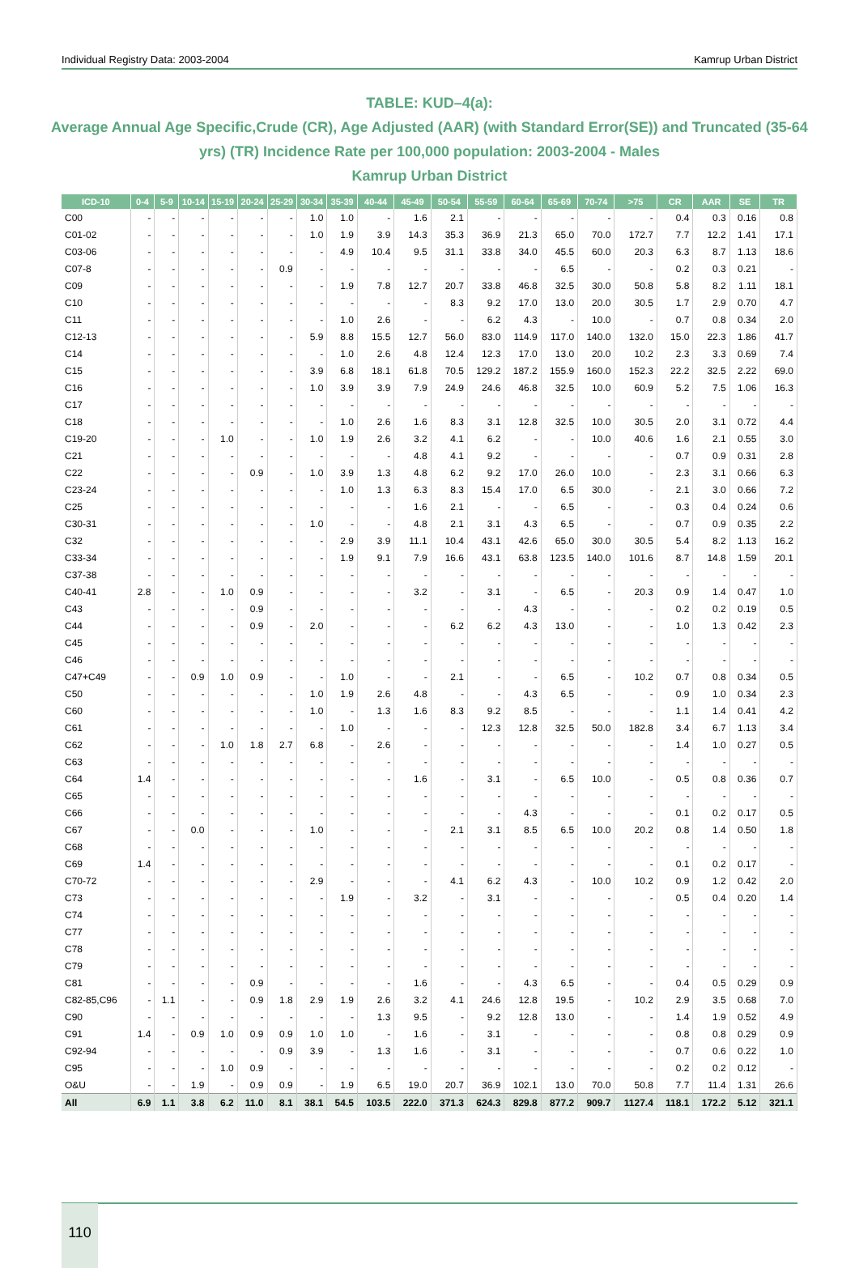Individual Registry Data: 2003-2004 Kamrup Urban District
TABLE: KUD–4(a):
Average Annual Age Specific,Crude (CR), Age Adjusted (AAR) (with Standard Error(SE)) and Truncated (35-64 yrs) (TR) Incidence Rate per 100,000 population: 2003-2004 - Males
Kamrup Urban District
| ICD-10 | 0-4 | 5-9 | 10-14 | 15-19 | 20-24 | 25-29 | 30-34 | 35-39 | 40-44 | 45-49 | 50-54 | 55-59 | 60-64 | 65-69 | 70-74 | >75 | CR | AAR | SE | TR |
| --- | --- | --- | --- | --- | --- | --- | --- | --- | --- | --- | --- | --- | --- | --- | --- | --- | --- | --- | --- | --- |
| C00 | - | - | - | - | - | - | 1.0 | 1.0 | - | 1.6 | 2.1 | - | - | - | - | - | 0.4 | 0.3 | 0.16 | 0.8 |
| C01-02 | - | - | - | - | - | - | 1.0 | 1.9 | 3.9 | 14.3 | 35.3 | 36.9 | 21.3 | 65.0 | 70.0 | 172.7 | 7.7 | 12.2 | 1.41 | 17.1 |
| C03-06 | - | - | - | - | - | - | - | 4.9 | 10.4 | 9.5 | 31.1 | 33.8 | 34.0 | 45.5 | 60.0 | 20.3 | 6.3 | 8.7 | 1.13 | 18.6 |
| C07-8 | - | - | - | - | - | 0.9 | - | - | - | - | - | - | - | 6.5 | - | - | 0.2 | 0.3 | 0.21 | - |
| C09 | - | - | - | - | - | - | - | 1.9 | 7.8 | 12.7 | 20.7 | 33.8 | 46.8 | 32.5 | 30.0 | 50.8 | 5.8 | 8.2 | 1.11 | 18.1 |
| C10 | - | - | - | - | - | - | - | - | - | - | 8.3 | 9.2 | 17.0 | 13.0 | 20.0 | 30.5 | 1.7 | 2.9 | 0.70 | 4.7 |
| C11 | - | - | - | - | - | - | - | 1.0 | 2.6 | - | - | 6.2 | 4.3 | - | 10.0 | - | 0.7 | 0.8 | 0.34 | 2.0 |
| C12-13 | - | - | - | - | - | - | 5.9 | 8.8 | 15.5 | 12.7 | 56.0 | 83.0 | 114.9 | 117.0 | 140.0 | 132.0 | 15.0 | 22.3 | 1.86 | 41.7 |
| C14 | - | - | - | - | - | - | - | 1.0 | 2.6 | 4.8 | 12.4 | 12.3 | 17.0 | 13.0 | 20.0 | 10.2 | 2.3 | 3.3 | 0.69 | 7.4 |
| C15 | - | - | - | - | - | - | 3.9 | 6.8 | 18.1 | 61.8 | 70.5 | 129.2 | 187.2 | 155.9 | 160.0 | 152.3 | 22.2 | 32.5 | 2.22 | 69.0 |
| C16 | - | - | - | - | - | - | 1.0 | 3.9 | 3.9 | 7.9 | 24.9 | 24.6 | 46.8 | 32.5 | 10.0 | 60.9 | 5.2 | 7.5 | 1.06 | 16.3 |
| C17 | - | - | - | - | - | - | - | - | - | - | - | - | - | - | - | - | - | - | - | - |
| C18 | - | - | - | - | - | - | - | 1.0 | 2.6 | 1.6 | 8.3 | 3.1 | 12.8 | 32.5 | 10.0 | 30.5 | 2.0 | 3.1 | 0.72 | 4.4 |
| C19-20 | - | - | - | 1.0 | - | - | 1.0 | 1.9 | 2.6 | 3.2 | 4.1 | 6.2 | - | - | 10.0 | 40.6 | 1.6 | 2.1 | 0.55 | 3.0 |
| C21 | - | - | - | - | - | - | - | - | - | 4.8 | 4.1 | 9.2 | - | - | - | - | 0.7 | 0.9 | 0.31 | 2.8 |
| C22 | - | - | - | - | 0.9 | - | 1.0 | 3.9 | 1.3 | 4.8 | 6.2 | 9.2 | 17.0 | 26.0 | 10.0 | - | 2.3 | 3.1 | 0.66 | 6.3 |
| C23-24 | - | - | - | - | - | - | - | 1.0 | 1.3 | 6.3 | 8.3 | 15.4 | 17.0 | 6.5 | 30.0 | - | 2.1 | 3.0 | 0.66 | 7.2 |
| C25 | - | - | - | - | - | - | - | - | - | 1.6 | 2.1 | - | - | 6.5 | - | - | 0.3 | 0.4 | 0.24 | 0.6 |
| C30-31 | - | - | - | - | - | - | 1.0 | - | - | 4.8 | 2.1 | 3.1 | 4.3 | 6.5 | - | - | 0.7 | 0.9 | 0.35 | 2.2 |
| C32 | - | - | - | - | - | - | - | 2.9 | 3.9 | 11.1 | 10.4 | 43.1 | 42.6 | 65.0 | 30.0 | 30.5 | 5.4 | 8.2 | 1.13 | 16.2 |
| C33-34 | - | - | - | - | - | - | - | 1.9 | 9.1 | 7.9 | 16.6 | 43.1 | 63.8 | 123.5 | 140.0 | 101.6 | 8.7 | 14.8 | 1.59 | 20.1 |
| C37-38 | - | - | - | - | - | - | - | - | - | - | - | - | - | - | - | - | - | - | - | - |
| C40-41 | 2.8 | - | - | 1.0 | 0.9 | - | - | - | - | 3.2 | - | 3.1 | - | 6.5 | - | 20.3 | 0.9 | 1.4 | 0.47 | 1.0 |
| C43 | - | - | - | - | 0.9 | - | - | - | - | - | - | - | 4.3 | - | - | - | 0.2 | 0.2 | 0.19 | 0.5 |
| C44 | - | - | - | - | 0.9 | - | 2.0 | - | - | - | 6.2 | 6.2 | 4.3 | 13.0 | - | - | 1.0 | 1.3 | 0.42 | 2.3 |
| C45 | - | - | - | - | - | - | - | - | - | - | - | - | - | - | - | - | - | - | - | - |
| C46 | - | - | - | - | - | - | - | - | - | - | - | - | - | - | - | - | - | - | - | - |
| C47+C49 | - | - | 0.9 | 1.0 | 0.9 | - | - | 1.0 | - | - | 2.1 | - | - | 6.5 | - | 10.2 | 0.7 | 0.8 | 0.34 | 0.5 |
| C50 | - | - | - | - | - | - | 1.0 | 1.9 | 2.6 | 4.8 | - | - | 4.3 | 6.5 | - | - | 0.9 | 1.0 | 0.34 | 2.3 |
| C60 | - | - | - | - | - | - | 1.0 | - | 1.3 | 1.6 | 8.3 | 9.2 | 8.5 | - | - | - | 1.1 | 1.4 | 0.41 | 4.2 |
| C61 | - | - | - | - | - | - | - | 1.0 | - | - | - | 12.3 | 12.8 | 32.5 | 50.0 | 182.8 | 3.4 | 6.7 | 1.13 | 3.4 |
| C62 | - | - | - | 1.0 | 1.8 | 2.7 | 6.8 | - | 2.6 | - | - | - | - | - | - | - | 1.4 | 1.0 | 0.27 | 0.5 |
| C63 | - | - | - | - | - | - | - | - | - | - | - | - | - | - | - | - | - | - | - | - |
| C64 | 1.4 | - | - | - | - | - | - | - | - | 1.6 | - | 3.1 | - | 6.5 | 10.0 | - | 0.5 | 0.8 | 0.36 | 0.7 |
| C65 | - | - | - | - | - | - | - | - | - | - | - | - | - | - | - | - | - | - | - | - |
| C66 | - | - | - | - | - | - | - | - | - | - | - | - | 4.3 | - | - | - | 0.1 | 0.2 | 0.17 | 0.5 |
| C67 | - | - | 0.0 | - | - | - | 1.0 | - | - | - | 2.1 | 3.1 | 8.5 | 6.5 | 10.0 | 20.2 | 0.8 | 1.4 | 0.50 | 1.8 |
| C68 | - | - | - | - | - | - | - | - | - | - | - | - | - | - | - | - | - | - | - | - |
| C69 | 1.4 | - | - | - | - | - | - | - | - | - | - | - | - | - | - | - | 0.1 | 0.2 | 0.17 | - |
| C70-72 | - | - | - | - | - | - | 2.9 | - | - | - | 4.1 | 6.2 | 4.3 | - | 10.0 | 10.2 | 0.9 | 1.2 | 0.42 | 2.0 |
| C73 | - | - | - | - | - | - | - | 1.9 | - | 3.2 | - | 3.1 | - | - | - | - | 0.5 | 0.4 | 0.20 | 1.4 |
| C74 | - | - | - | - | - | - | - | - | - | - | - | - | - | - | - | - | - | - | - | - |
| C77 | - | - | - | - | - | - | - | - | - | - | - | - | - | - | - | - | - | - | - | - |
| C78 | - | - | - | - | - | - | - | - | - | - | - | - | - | - | - | - | - | - | - | - |
| C79 | - | - | - | - | - | - | - | - | - | - | - | - | - | - | - | - | - | - | - | - |
| C81 | - | - | - | - | 0.9 | - | - | - | - | 1.6 | - | - | 4.3 | 6.5 | - | - | 0.4 | 0.5 | 0.29 | 0.9 |
| C82-85,C96 | - | 1.1 | - | - | 0.9 | 1.8 | 2.9 | 1.9 | 2.6 | 3.2 | 4.1 | 24.6 | 12.8 | 19.5 | - | 10.2 | 2.9 | 3.5 | 0.68 | 7.0 |
| C90 | - | - | - | - | - | - | - | - | 1.3 | 9.5 | - | 9.2 | 12.8 | 13.0 | - | - | 1.4 | 1.9 | 0.52 | 4.9 |
| C91 | 1.4 | - | 0.9 | 1.0 | 0.9 | 0.9 | 1.0 | 1.0 | - | 1.6 | - | 3.1 | - | - | - | - | 0.8 | 0.8 | 0.29 | 0.9 |
| C92-94 | - | - | - | - | - | 0.9 | 3.9 | - | 1.3 | 1.6 | - | 3.1 | - | - | - | - | 0.7 | 0.6 | 0.22 | 1.0 |
| C95 | - | - | - | 1.0 | 0.9 | - | - | - | - | - | - | - | - | - | - | - | 0.2 | 0.2 | 0.12 | - |
| O&U | - | - | 1.9 | - | 0.9 | 0.9 | - | 1.9 | 6.5 | 19.0 | 20.7 | 36.9 | 102.1 | 13.0 | 70.0 | 50.8 | 7.7 | 11.4 | 1.31 | 26.6 |
| All | 6.9 | 1.1 | 3.8 | 6.2 | 11.0 | 8.1 | 38.1 | 54.5 | 103.5 | 222.0 | 371.3 | 624.3 | 829.8 | 877.2 | 909.7 | 1127.4 | 118.1 | 172.2 | 5.12 | 321.1 |
110